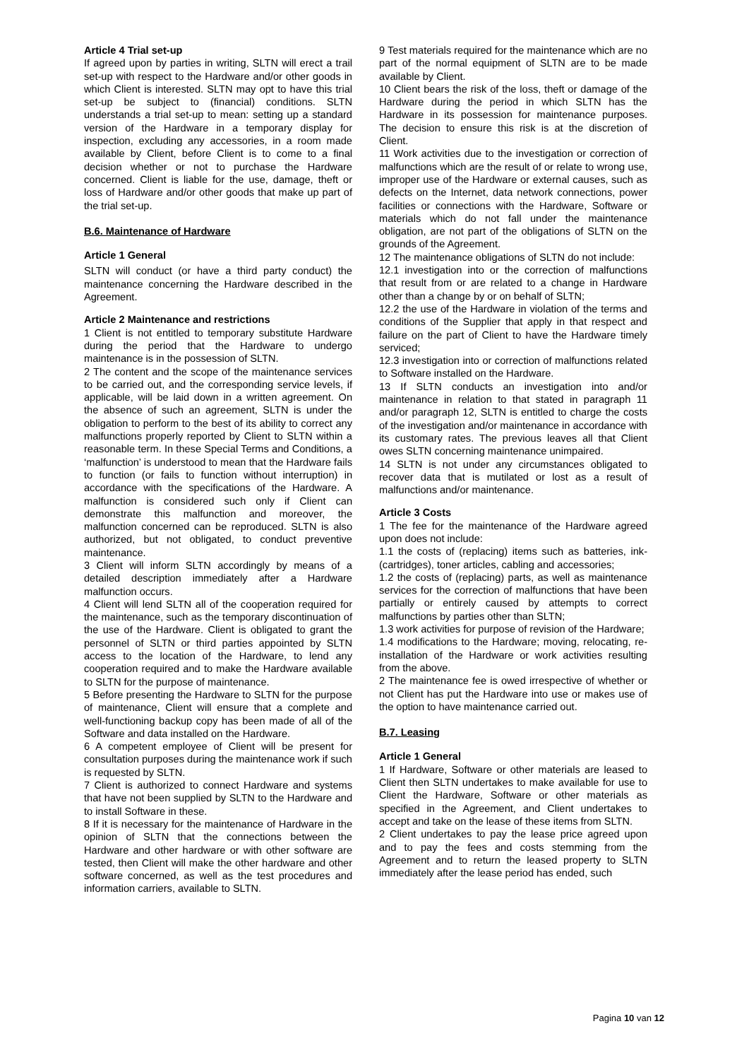Article 4 Trial set-up
If agreed upon by parties in writing, SLTN will erect a trail set-up with respect to the Hardware and/or other goods in which Client is interested. SLTN may opt to have this trial set-up be subject to (financial) conditions. SLTN understands a trial set-up to mean: setting up a standard version of the Hardware in a temporary display for inspection, excluding any accessories, in a room made available by Client, before Client is to come to a final decision whether or not to purchase the Hardware concerned. Client is liable for the use, damage, theft or loss of Hardware and/or other goods that make up part of the trial set-up.
B.6. Maintenance of Hardware
Article 1 General
SLTN will conduct (or have a third party conduct) the maintenance concerning the Hardware described in the Agreement.
Article 2 Maintenance and restrictions
1 Client is not entitled to temporary substitute Hardware during the period that the Hardware to undergo maintenance is in the possession of SLTN.
2 The content and the scope of the maintenance services to be carried out, and the corresponding service levels, if applicable, will be laid down in a written agreement. On the absence of such an agreement, SLTN is under the obligation to perform to the best of its ability to correct any malfunctions properly reported by Client to SLTN within a reasonable term. In these Special Terms and Conditions, a ‘malfunction’ is understood to mean that the Hardware fails to function (or fails to function without interruption) in accordance with the specifications of the Hardware. A malfunction is considered such only if Client can demonstrate this malfunction and moreover, the malfunction concerned can be reproduced. SLTN is also authorized, but not obligated, to conduct preventive maintenance.
3 Client will inform SLTN accordingly by means of a detailed description immediately after a Hardware malfunction occurs.
4 Client will lend SLTN all of the cooperation required for the maintenance, such as the temporary discontinuation of the use of the Hardware. Client is obligated to grant the personnel of SLTN or third parties appointed by SLTN access to the location of the Hardware, to lend any cooperation required and to make the Hardware available to SLTN for the purpose of maintenance.
5 Before presenting the Hardware to SLTN for the purpose of maintenance, Client will ensure that a complete and well-functioning backup copy has been made of all of the Software and data installed on the Hardware.
6 A competent employee of Client will be present for consultation purposes during the maintenance work if such is requested by SLTN.
7 Client is authorized to connect Hardware and systems that have not been supplied by SLTN to the Hardware and to install Software in these.
8 If it is necessary for the maintenance of Hardware in the opinion of SLTN that the connections between the Hardware and other hardware or with other software are tested, then Client will make the other hardware and other software concerned, as well as the test procedures and information carriers, available to SLTN.
9 Test materials required for the maintenance which are no part of the normal equipment of SLTN are to be made available by Client.
10 Client bears the risk of the loss, theft or damage of the Hardware during the period in which SLTN has the Hardware in its possession for maintenance purposes. The decision to ensure this risk is at the discretion of Client.
11 Work activities due to the investigation or correction of malfunctions which are the result of or relate to wrong use, improper use of the Hardware or external causes, such as defects on the Internet, data network connections, power facilities or connections with the Hardware, Software or materials which do not fall under the maintenance obligation, are not part of the obligations of SLTN on the grounds of the Agreement.
12 The maintenance obligations of SLTN do not include:
12.1 investigation into or the correction of malfunctions that result from or are related to a change in Hardware other than a change by or on behalf of SLTN;
12.2 the use of the Hardware in violation of the terms and conditions of the Supplier that apply in that respect and failure on the part of Client to have the Hardware timely serviced;
12.3 investigation into or correction of malfunctions related to Software installed on the Hardware.
13 If SLTN conducts an investigation into and/or maintenance in relation to that stated in paragraph 11 and/or paragraph 12, SLTN is entitled to charge the costs of the investigation and/or maintenance in accordance with its customary rates. The previous leaves all that Client owes SLTN concerning maintenance unimpaired.
14 SLTN is not under any circumstances obligated to recover data that is mutilated or lost as a result of malfunctions and/or maintenance.
Article 3 Costs
1 The fee for the maintenance of the Hardware agreed upon does not include:
1.1 the costs of (replacing) items such as batteries, ink-(cartridges), toner articles, cabling and accessories;
1.2 the costs of (replacing) parts, as well as maintenance services for the correction of malfunctions that have been partially or entirely caused by attempts to correct malfunctions by parties other than SLTN;
1.3 work activities for purpose of revision of the Hardware;
1.4 modifications to the Hardware; moving, relocating, re-installation of the Hardware or work activities resulting from the above.
2 The maintenance fee is owed irrespective of whether or not Client has put the Hardware into use or makes use of the option to have maintenance carried out.
B.7. Leasing
Article 1 General
1 If Hardware, Software or other materials are leased to Client then SLTN undertakes to make available for use to Client the Hardware, Software or other materials as specified in the Agreement, and Client undertakes to accept and take on the lease of these items from SLTN.
2 Client undertakes to pay the lease price agreed upon and to pay the fees and costs stemming from the Agreement and to return the leased property to SLTN immediately after the lease period has ended, such
Pagina 10 van 12